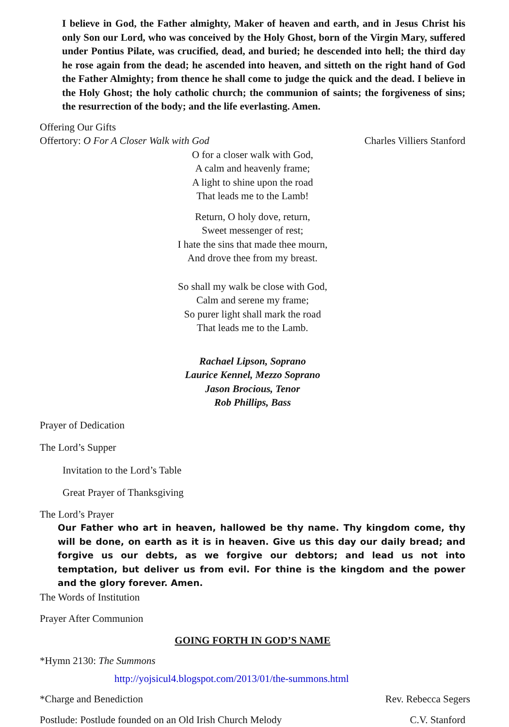I believe in God, the Father almighty, Maker of heaven and earth, and in Jesus Christ his only Son our Lord, who was conceived by the Holy Ghost, born of the Virgin Mary, suffered under Pontius Pilate, was crucified, dead, and buried; he descended into hell; the third day he rose again from the dead; he ascended into heaven, and sitteth on the right hand of God the Father Almighty; from thence he shall come to judge the quick and the dead. I believe in the Holy Ghost; the holy catholic church; the communion of saints; the forgiveness of sins; the resurrection of the body; and the life everlasting. Amen.
Offering Our Gifts
Offertory: O For A Closer Walk with God Charles Villiers Stanford
O for a closer walk with God,
A calm and heavenly frame;
A light to shine upon the road
That leads me to the Lamb!
Return, O holy dove, return,
Sweet messenger of rest;
I hate the sins that made thee mourn,
And drove thee from my breast.
So shall my walk be close with God,
Calm and serene my frame;
So purer light shall mark the road
That leads me to the Lamb.
Rachael Lipson, Soprano
Laurice Kennel, Mezzo Soprano
Jason Brocious, Tenor
Rob Phillips, Bass
Prayer of Dedication
The Lord’s Supper
Invitation to the Lord’s Table
Great Prayer of Thanksgiving
The Lord’s Prayer
Our Father who art in heaven, hallowed be thy name. Thy kingdom come, thy will be done, on earth as it is in heaven. Give us this day our daily bread; and forgive us our debts, as we forgive our debtors; and lead us not into temptation, but deliver us from evil. For thine is the kingdom and the power and the glory forever. Amen.
The Words of Institution
Prayer After Communion
GOING FORTH IN GOD’S NAME
*Hymn 2130: The Summons
http://yojsicul4.blogspot.com/2013/01/the-summons.html
*Charge and Benediction Rev. Rebecca Segers
Postlude: Postlude founded on an Old Irish Church Melody C.V. Stanford